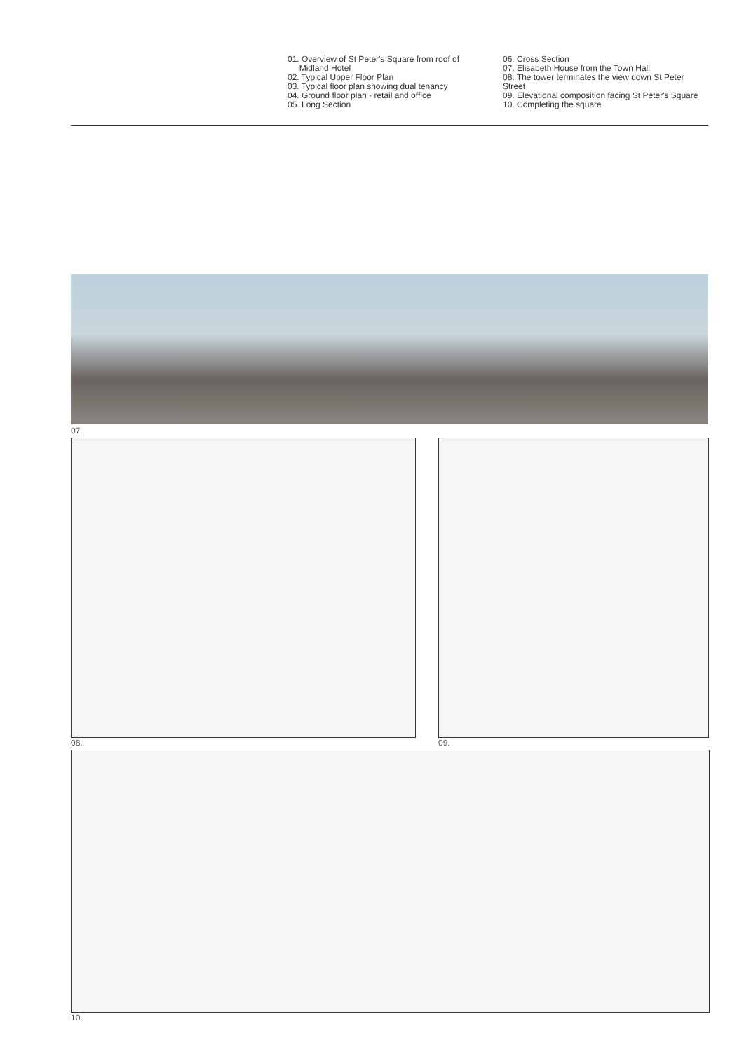01. Overview of St Peter's Square from roof of
Midland Hotel
02. Typical Upper Floor Plan
03. Typical floor plan showing dual tenancy
04. Ground floor plan - retail and office
05. Long Section
06. Cross Section
07. Elisabeth House from the Town Hall
08. The tower terminates the view down St Peter
Street
09. Elevational composition facing St Peter's Square
10. Completing the square
07.
08. 09.
10.